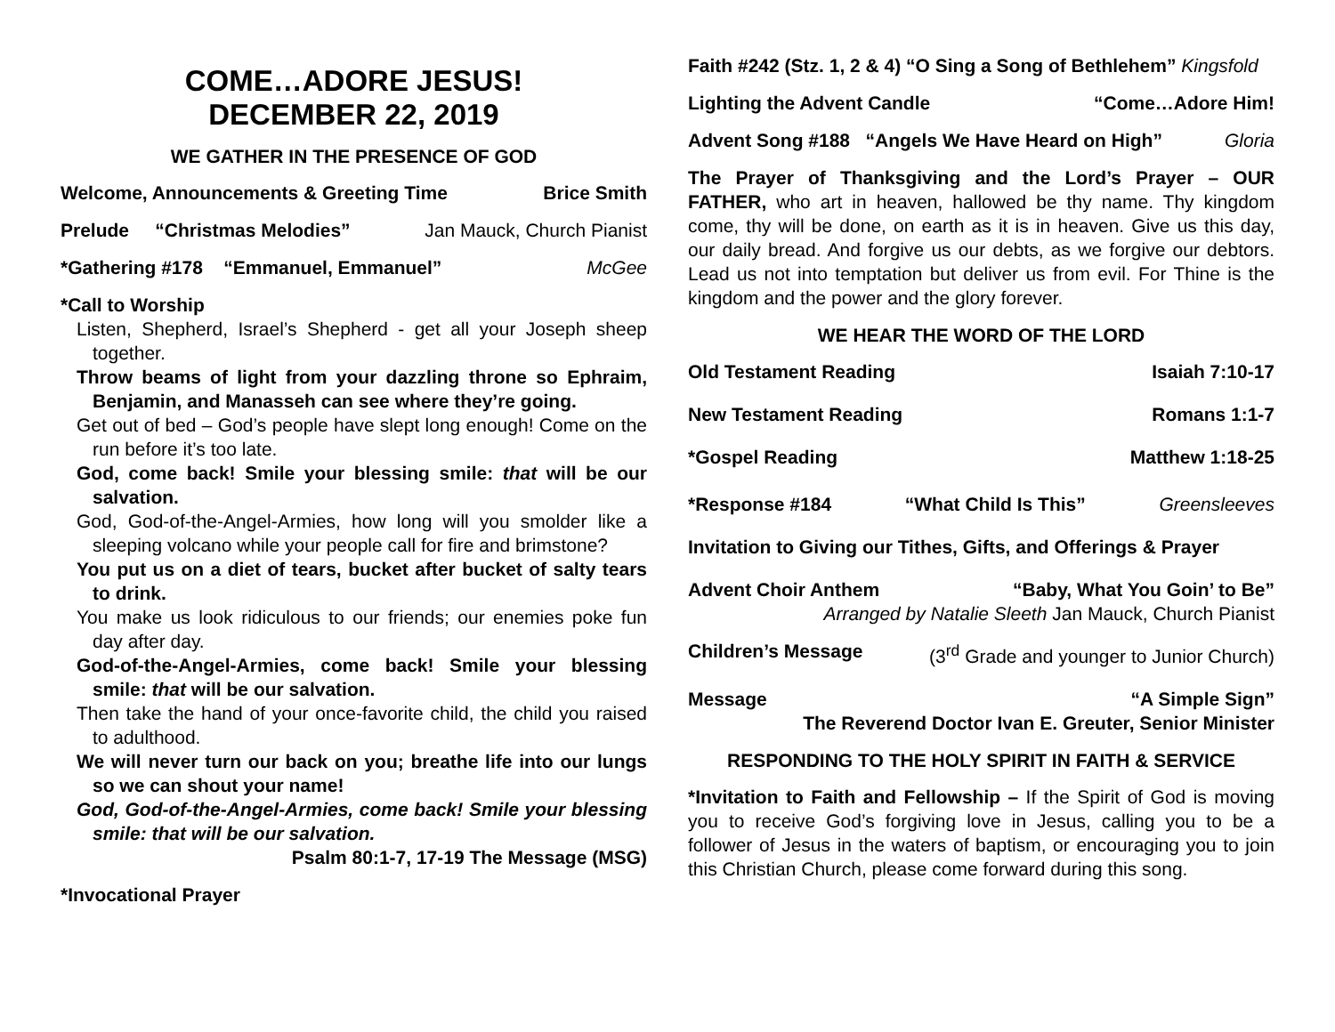COME…ADORE JESUS!
DECEMBER 22, 2019
WE GATHER IN THE PRESENCE OF GOD
Welcome, Announcements & Greeting Time Brice Smith
Prelude “Christmas Melodies” Jan Mauck, Church Pianist
*Gathering #178 “Emmanuel, Emmanuel” McGee
*Call to Worship
Listen, Shepherd, Israel’s Shepherd - get all your Joseph sheep together.
Throw beams of light from your dazzling throne so Ephraim, Benjamin, and Manasseh can see where they’re going.
Get out of bed – God’s people have slept long enough! Come on the run before it’s too late.
God, come back! Smile your blessing smile: that will be our salvation.
God, God-of-the-Angel-Armies, how long will you smolder like a sleeping volcano while your people call for fire and brimstone?
You put us on a diet of tears, bucket after bucket of salty tears to drink.
You make us look ridiculous to our friends; our enemies poke fun day after day.
God-of-the-Angel-Armies, come back! Smile your blessing smile: that will be our salvation.
Then take the hand of your once-favorite child, the child you raised to adulthood.
We will never turn our back on you; breathe life into our lungs so we can shout your name!
God, God-of-the-Angel-Armies, come back! Smile your blessing smile: that will be our salvation.
Psalm 80:1-7, 17-19 The Message (MSG)
*Invocational Prayer
Faith #242 (Stz. 1, 2 & 4) “O Sing a Song of Bethlehem” Kingsfold
Lighting the Advent Candle “Come…Adore Him!
Advent Song #188 “Angels We Have Heard on High” Gloria
The Prayer of Thanksgiving and the Lord’s Prayer – OUR FATHER, who art in heaven, hallowed be thy name. Thy kingdom come, thy will be done, on earth as it is in heaven. Give us this day, our daily bread. And forgive us our debts, as we forgive our debtors. Lead us not into temptation but deliver us from evil. For Thine is the kingdom and the power and the glory forever.
WE HEAR THE WORD OF THE LORD
Old Testament Reading Isaiah 7:10-17
New Testament Reading Romans 1:1-7
*Gospel Reading Matthew 1:18-25
*Response #184 “What Child Is This” Greensleeves
Invitation to Giving our Tithes, Gifts, and Offerings & Prayer
Advent Choir Anthem “Baby, What You Goin’ to Be”
Arranged by Natalie Sleeth Jan Mauck, Church Pianist
Children’s Message (3<sup>rd</sup> Grade and younger to Junior Church)
Message “A Simple Sign”
The Reverend Doctor Ivan E. Greuter, Senior Minister
RESPONDING TO THE HOLY SPIRIT IN FAITH & SERVICE
*Invitation to Faith and Fellowship – If the Spirit of God is moving you to receive God’s forgiving love in Jesus, calling you to be a follower of Jesus in the waters of baptism, or encouraging you to join this Christian Church, please come forward during this song.